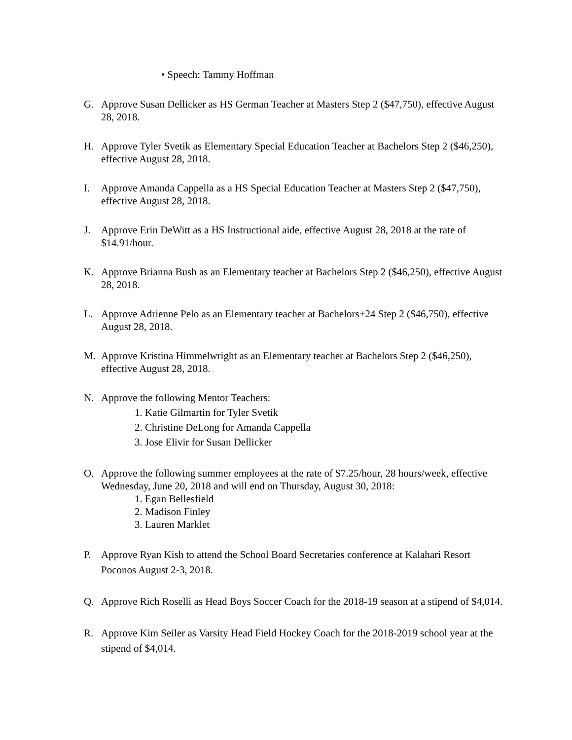• Speech: Tammy Hoffman
G. Approve Susan Dellicker as HS German Teacher at Masters Step 2 ($47,750), effective August 28, 2018.
H. Approve Tyler Svetik as Elementary Special Education Teacher at Bachelors Step 2 ($46,250), effective August 28, 2018.
I. Approve Amanda Cappella as a HS Special Education Teacher at Masters Step 2 ($47,750), effective August 28, 2018.
J. Approve Erin DeWitt as a HS Instructional aide, effective August 28, 2018 at the rate of $14.91/hour.
K. Approve Brianna Bush as an Elementary teacher at Bachelors Step 2 ($46,250), effective August 28, 2018.
L. Approve Adrienne Pelo as an Elementary teacher at Bachelors+24 Step 2 ($46,750), effective August 28, 2018.
M. Approve Kristina Himmelwright as an Elementary teacher at Bachelors Step 2 ($46,250), effective August 28, 2018.
N. Approve the following Mentor Teachers:
1. Katie Gilmartin for Tyler Svetik
2. Christine DeLong for Amanda Cappella
3. Jose Elivir for Susan Dellicker
O. Approve the following summer employees at the rate of $7.25/hour, 28 hours/week, effective Wednesday, June 20, 2018 and will end on Thursday, August 30, 2018:
1. Egan Bellesfield
2. Madison Finley
3. Lauren Marklet
P. Approve Ryan Kish to attend the School Board Secretaries conference at Kalahari Resort Poconos August 2-3, 2018.
Q. Approve Rich Roselli as Head Boys Soccer Coach for the 2018-19 season at a stipend of $4,014.
R. Approve Kim Seiler as Varsity Head Field Hockey Coach for the 2018-2019 school year at the stipend of $4,014.